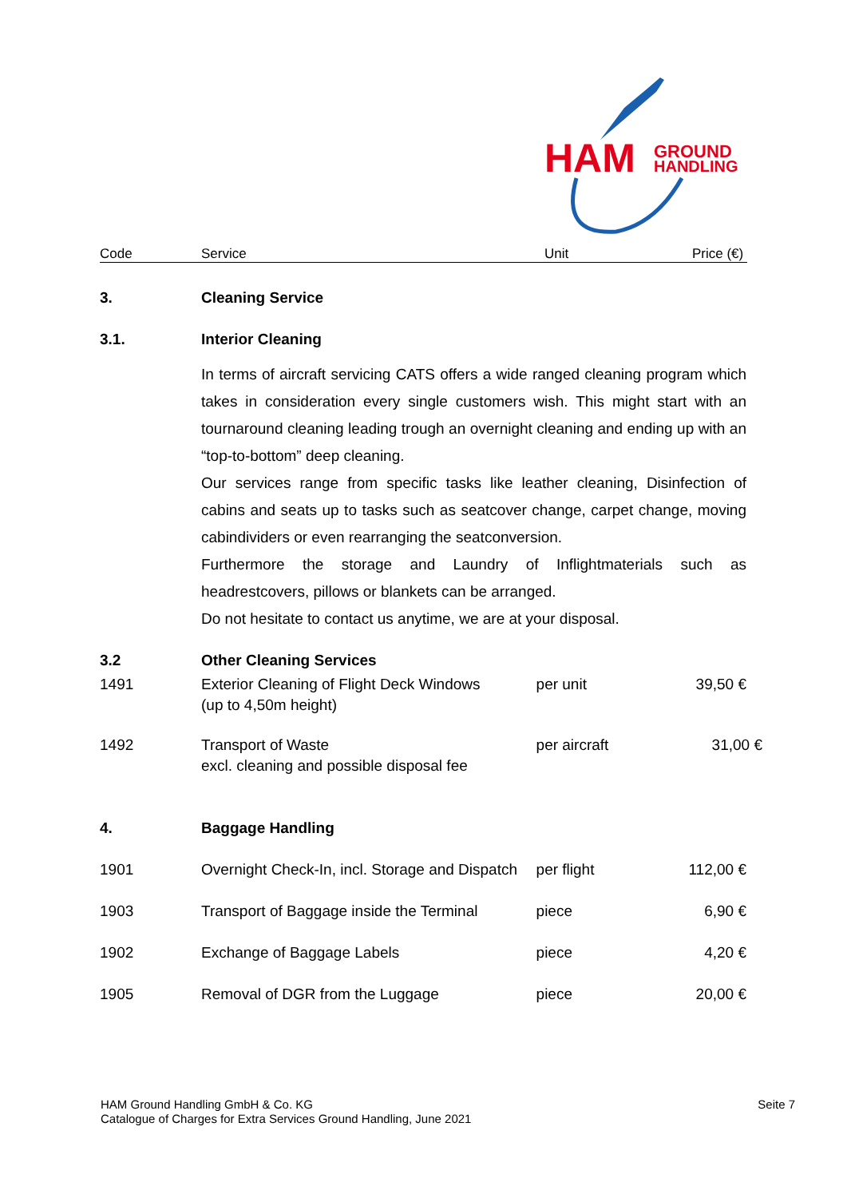HAM
GROUND
HANDLING
Code Service Unit Price (€)
| 3. | Cleaning Service | | |
| 3.1. | Interior Cleaning | | |
| | In terms of aircraft servicing CATS offers a wide ranged cleaning program which takes in consideration every single customers wish. This might start with an tournaround cleaning leading trough an overnight cleaning and ending up with an “top-to-bottom” deep cleaning. Our services range from specific tasks like leather cleaning, Disinfection of cabins and seats up to tasks such as seatcover change, carpet change, moving cabindividers or even rearranging the seatconversion. Furthermore the storage and Laundry of Inflightmaterials such as headrestcovers, pillows or blankets can be arranged. Do not hesitate to contact us anytime, we are at your disposal. | | |
| 3.2 | Other Cleaning Services | | |
| 1491 | Exterior Cleaning of Flight Deck Windows (up to 4,50m height) | per unit | 39,50 € |
| 1492 | Transport of Waste excl. cleaning and possible disposal fee | per aircraft | 31,00 € |
| 4. | Baggage Handling | | |
| 1901 | Overnight Check-In, incl. Storage and Dispatch | per flight | 112,00 € |
| 1903 | Transport of Baggage inside the Terminal | piece | 6,90 € |
| 1902 | Exchange of Baggage Labels | piece | 4,20 € |
| 1905 | Removal of DGR from the Luggage | piece | 20,00 € |
Seite 7 HAM Ground Handling GmbH & Co. KG
Catalogue of Charges for Extra Services Ground Handling, June 2021